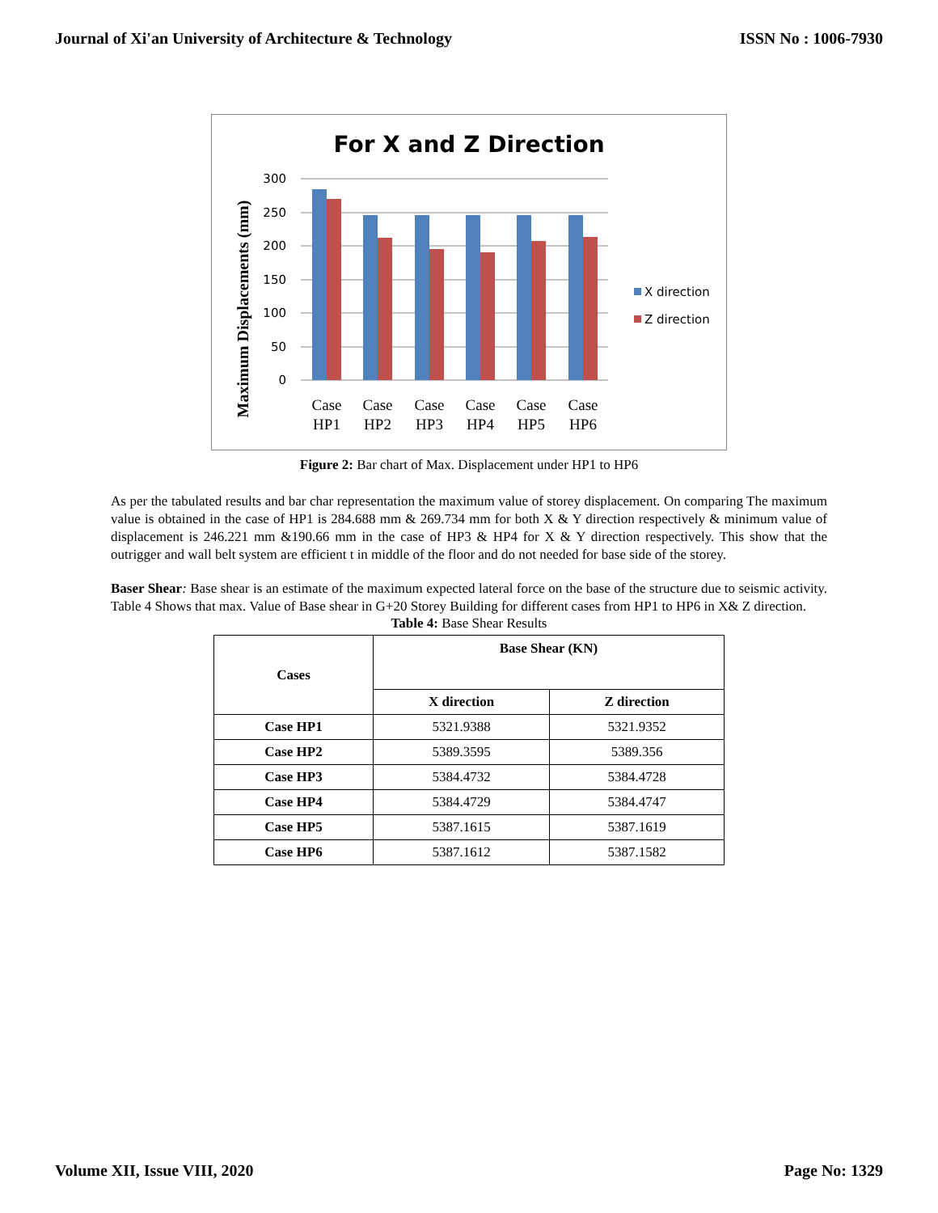Journal of Xi'an University of Architecture & Technology ISSN No : 1006-7930
For X and Z Direction
Maximum Displacements (mm)
300
250
200
150
100
50
0
Case
HP1
Case
HP2
Case
HP3
Case
HP4
Case
HP5
Case
HP6
X direction
Z direction
Figure 2: Bar chart of Max. Displacement under HP1 to HP6
As per the tabulated results and bar char representation the maximum value of storey displacement. On comparing The maximum value is obtained in the case of HP1 is 284.688 mm & 269.734 mm for both X & Y direction respectively & minimum value of displacement is 246.221 mm &190.66 mm in the case of HP3 & HP4 for X & Y direction respectively. This show that the outrigger and wall belt system are efficient t in middle of the floor and do not needed for base side of the storey.
Baser Shear: Base shear is an estimate of the maximum expected lateral force on the base of the structure due to seismic activity. Table 4 Shows that max. Value of Base shear in G+20 Storey Building for different cases from HP1 to HP6 in X& Z direction.
Table 4: Base Shear Results
| Cases | Base Shear (KN) | |
| --- | --- | --- |
| | X direction | Z direction |
| Case HP1 | 5321.9388 | 5321.9352 |
| Case HP2 | 5389.3595 | 5389.356 |
| Case HP3 | 5384.4732 | 5384.4728 |
| Case HP4 | 5384.4729 | 5384.4747 |
| Case HP5 | 5387.1615 | 5387.1619 |
| Case HP6 | 5387.1612 | 5387.1582 |
Volume XII, Issue VIII, 2020 Page No: 1329